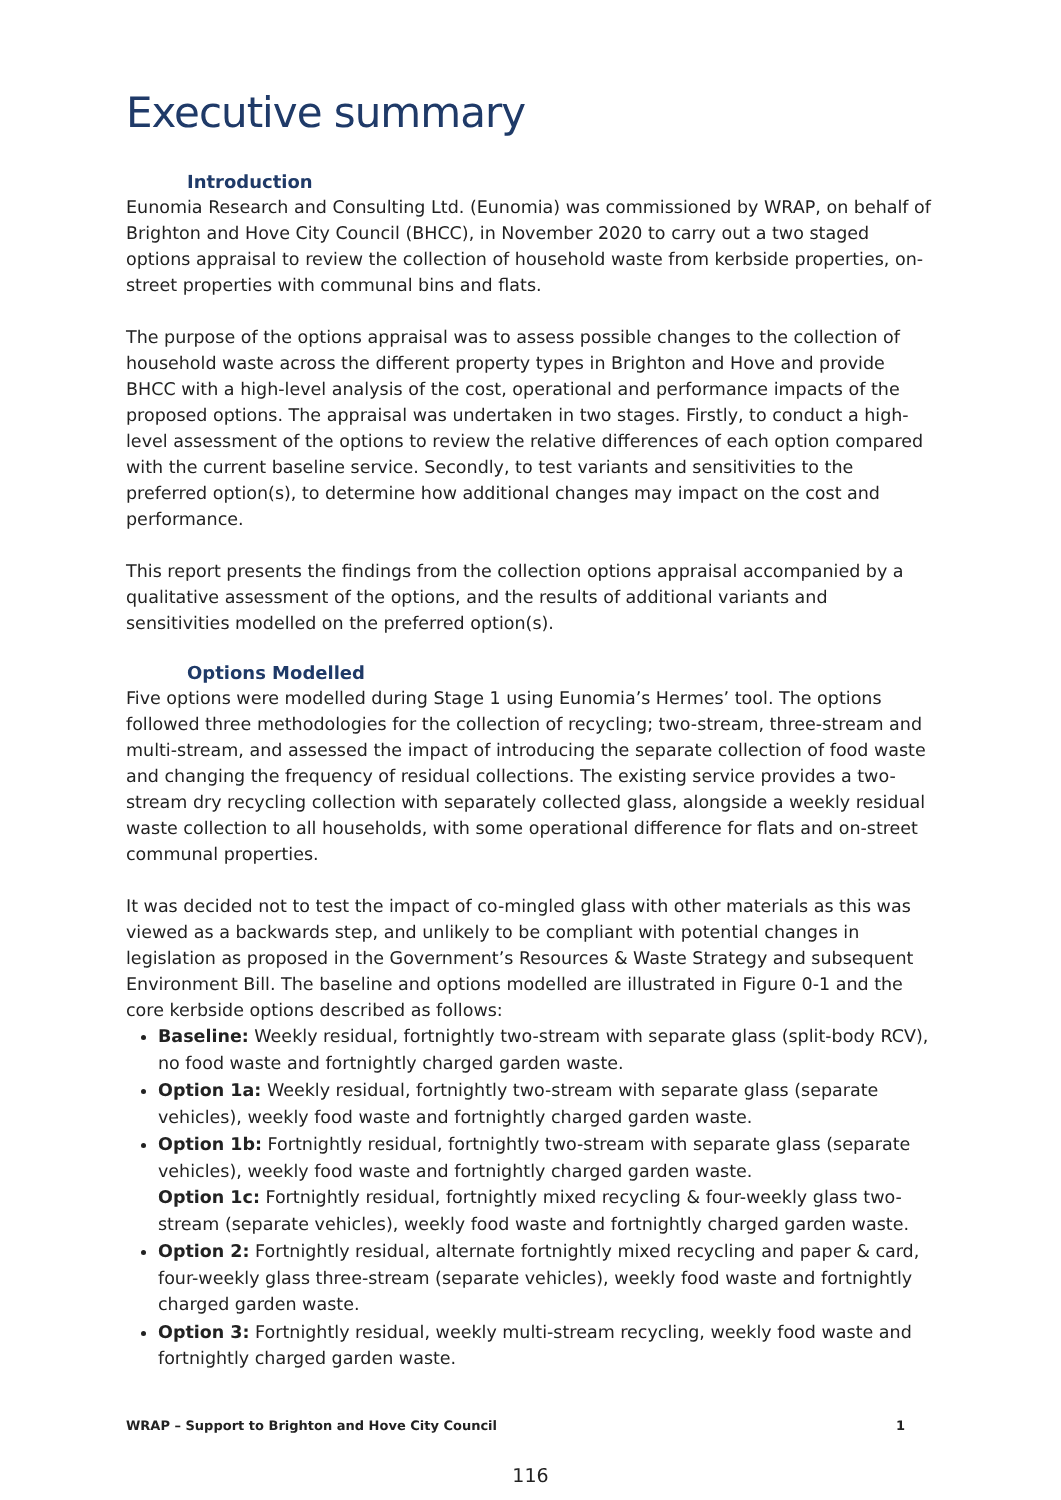Executive summary
Introduction
Eunomia Research and Consulting Ltd. (Eunomia) was commissioned by WRAP, on behalf of Brighton and Hove City Council (BHCC), in November 2020 to carry out a two staged options appraisal to review the collection of household waste from kerbside properties, on-street properties with communal bins and flats.
The purpose of the options appraisal was to assess possible changes to the collection of household waste across the different property types in Brighton and Hove and provide BHCC with a high-level analysis of the cost, operational and performance impacts of the proposed options. The appraisal was undertaken in two stages. Firstly, to conduct a high-level assessment of the options to review the relative differences of each option compared with the current baseline service. Secondly, to test variants and sensitivities to the preferred option(s), to determine how additional changes may impact on the cost and performance.
This report presents the findings from the collection options appraisal accompanied by a qualitative assessment of the options, and the results of additional variants and sensitivities modelled on the preferred option(s).
Options Modelled
Five options were modelled during Stage 1 using Eunomia’s Hermes’ tool. The options followed three methodologies for the collection of recycling; two-stream, three-stream and multi-stream, and assessed the impact of introducing the separate collection of food waste and changing the frequency of residual collections. The existing service provides a two-stream dry recycling collection with separately collected glass, alongside a weekly residual waste collection to all households, with some operational difference for flats and on-street communal properties.
It was decided not to test the impact of co-mingled glass with other materials as this was viewed as a backwards step, and unlikely to be compliant with potential changes in legislation as proposed in the Government’s Resources & Waste Strategy and subsequent Environment Bill. The baseline and options modelled are illustrated in Figure 0-1 and the core kerbside options described as follows:
Baseline: Weekly residual, fortnightly two-stream with separate glass (split-body RCV), no food waste and fortnightly charged garden waste.
Option 1a: Weekly residual, fortnightly two-stream with separate glass (separate vehicles), weekly food waste and fortnightly charged garden waste.
Option 1b: Fortnightly residual, fortnightly two-stream with separate glass (separate vehicles), weekly food waste and fortnightly charged garden waste.
Option 1c: Fortnightly residual, fortnightly mixed recycling & four-weekly glass two-stream (separate vehicles), weekly food waste and fortnightly charged garden waste.
Option 2: Fortnightly residual, alternate fortnightly mixed recycling and paper & card, four-weekly glass three-stream (separate vehicles), weekly food waste and fortnightly charged garden waste.
Option 3: Fortnightly residual, weekly multi-stream recycling, weekly food waste and fortnightly charged garden waste.
WRAP – Support to Brighton and Hove City Council 1
116